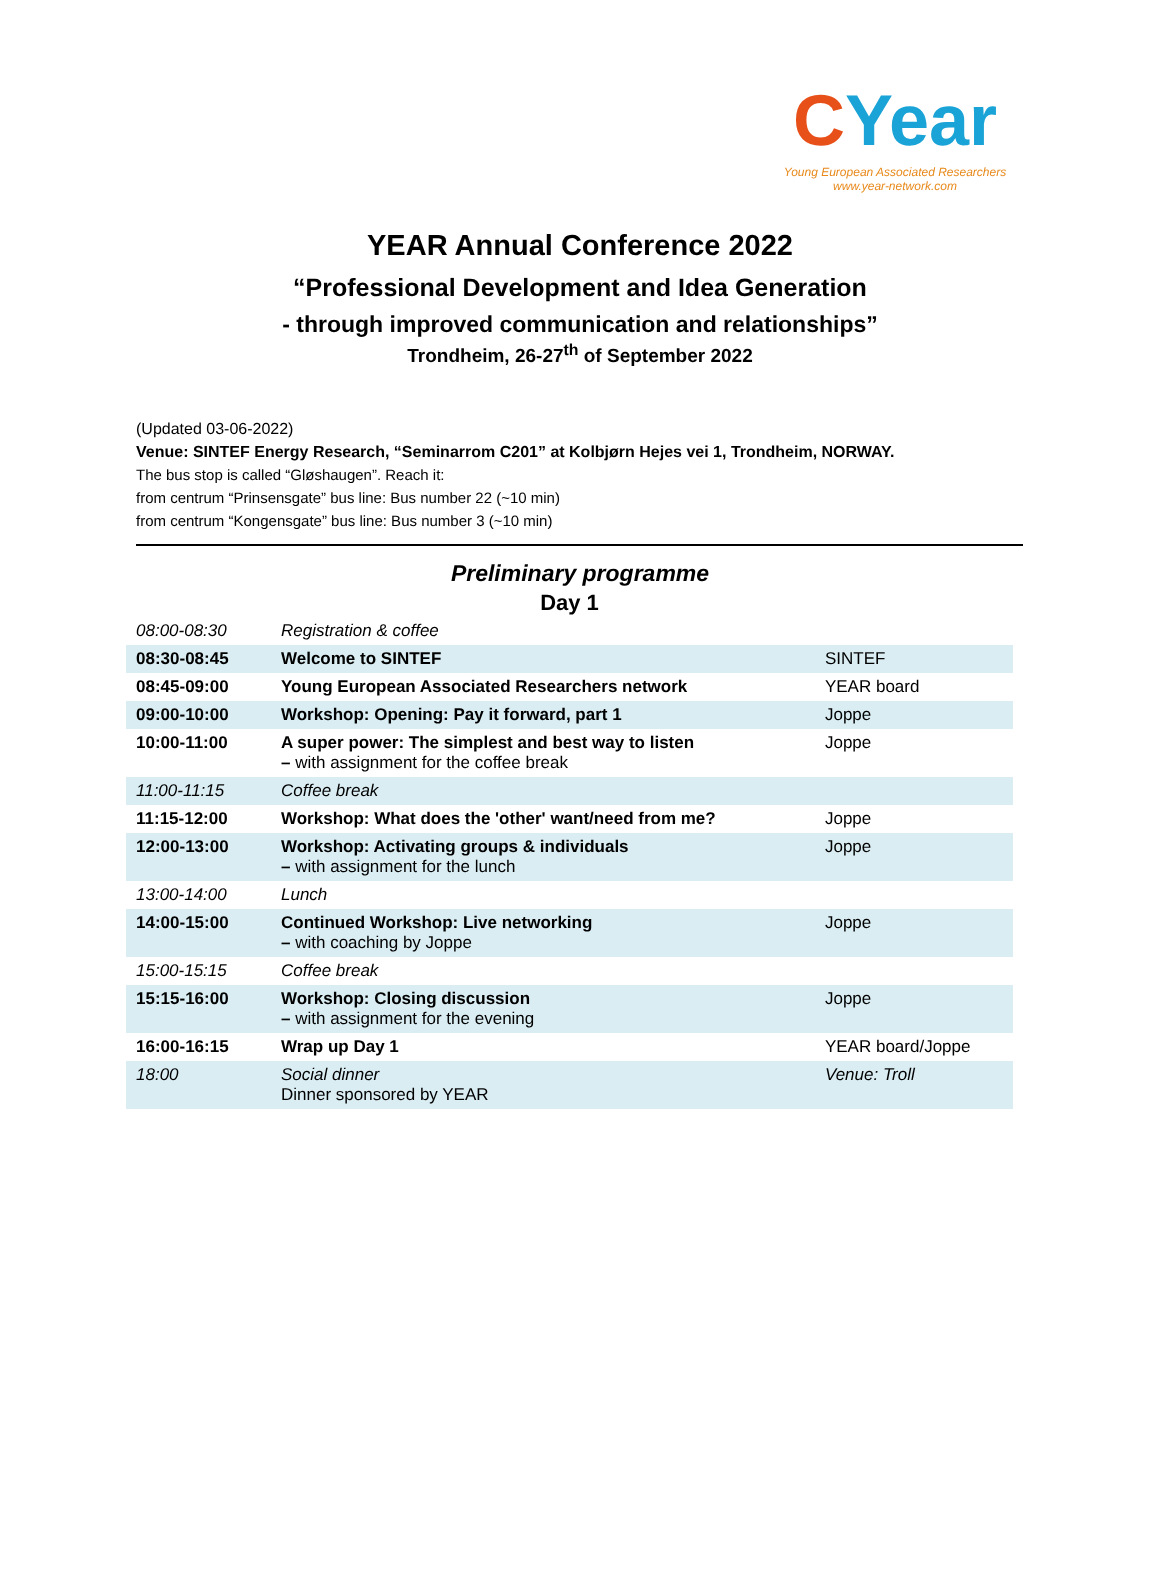CYear
Young European Associated Researchers
www.year-network.com
YEAR Annual Conference 2022
“Professional Development and Idea Generation
- through improved communication and relationships”
Trondheim, 26-27<sup>th</sup> of September 2022
(Updated 03-06-2022)
Venue: SINTEF Energy Research, “Seminarrom C201” at Kolbjørn Hejes vei 1, Trondheim, NORWAY.
The bus stop is called “Gløshaugen”. Reach it:
from centrum “Prinsensgate” bus line: Bus number 22 (~10 min)
from centrum “Kongensgate” bus line: Bus number 3 (~10 min)
Preliminary programme
| Day 1 | | |
| --- | --- | --- |
| 08:00-08:30 | Registration & coffee | |
| 08:30-08:45 | Welcome to SINTEF | SINTEF |
| 08:45-09:00 | Young European Associated Researchers network | YEAR board |
| 09:00-10:00 | Workshop: Opening: Pay it forward, part 1 | Joppe |
| 10:00-11:00 | A super power: The simplest and best way to listen – with assignment for the coffee break | Joppe |
| 11:00-11:15 | Coffee break | |
| 11:15-12:00 | Workshop: What does the 'other' want/need from me? | Joppe |
| 12:00-13:00 | Workshop: Activating groups & individuals – with assignment for the lunch | Joppe |
| 13:00-14:00 | Lunch | |
| 14:00-15:00 | Continued Workshop: Live networking – with coaching by Joppe | Joppe |
| 15:00-15:15 | Coffee break | |
| 15:15-16:00 | Workshop: Closing discussion – with assignment for the evening | Joppe |
| 16:00-16:15 | Wrap up Day 1 | YEAR board/Joppe |
| 18:00 | Social dinner Dinner sponsored by YEAR | Venue: Troll |